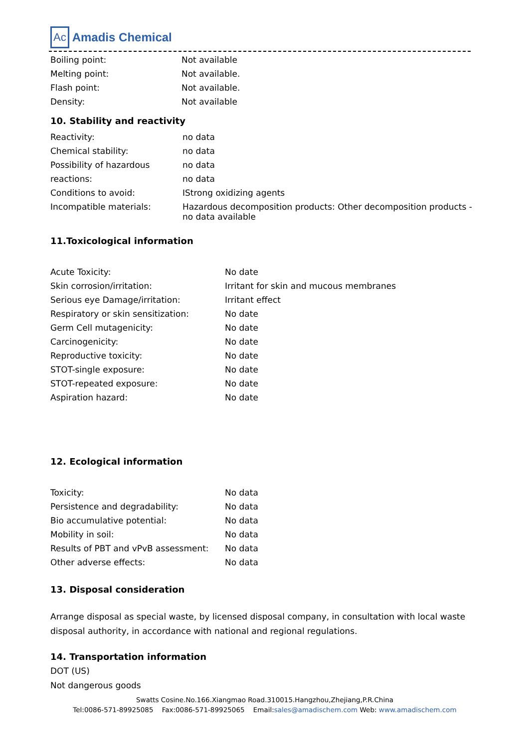Ac Amadis Chemical
| Boiling point: | Not available |
| Melting point: | Not available. |
| Flash point: | Not available. |
| Density: | Not available |
10. Stability and reactivity
| Reactivity: | no data |
| Chemical stability: | no data |
| Possibility of hazardous | no data |
| reactions: | no data |
| Conditions to avoid: | IStrong oxidizing agents |
| Incompatible materials: | Hazardous decomposition products: Other decomposition products - no data available |
11.Toxicological information
| Acute Toxicity: | No date |
| Skin corrosion/irritation: | Irritant for skin and mucous membranes |
| Serious eye Damage/irritation: | Irritant effect |
| Respiratory or skin sensitization: | No date |
| Germ Cell mutagenicity: | No date |
| Carcinogenicity: | No date |
| Reproductive toxicity: | No date |
| STOT-single exposure: | No date |
| STOT-repeated exposure: | No date |
| Aspiration hazard: | No date |
12. Ecological information
| Toxicity: | No data |
| Persistence and degradability: | No data |
| Bio accumulative potential: | No data |
| Mobility in soil: | No data |
| Results of PBT and vPvB assessment: | No data |
| Other adverse effects: | No data |
13. Disposal consideration
Arrange disposal as special waste, by licensed disposal company, in consultation with local waste disposal authority, in accordance with national and regional regulations.
14. Transportation information
DOT (US)
Not dangerous goods
Swatts Cosine.No.166.Xiangmao Road.310015.Hangzhou,Zhejiang,P.R.China
Tel:0086-571-89925085 Fax:0086-571-89925065 Email:sales@amadischem.com Web: www.amadischem.com